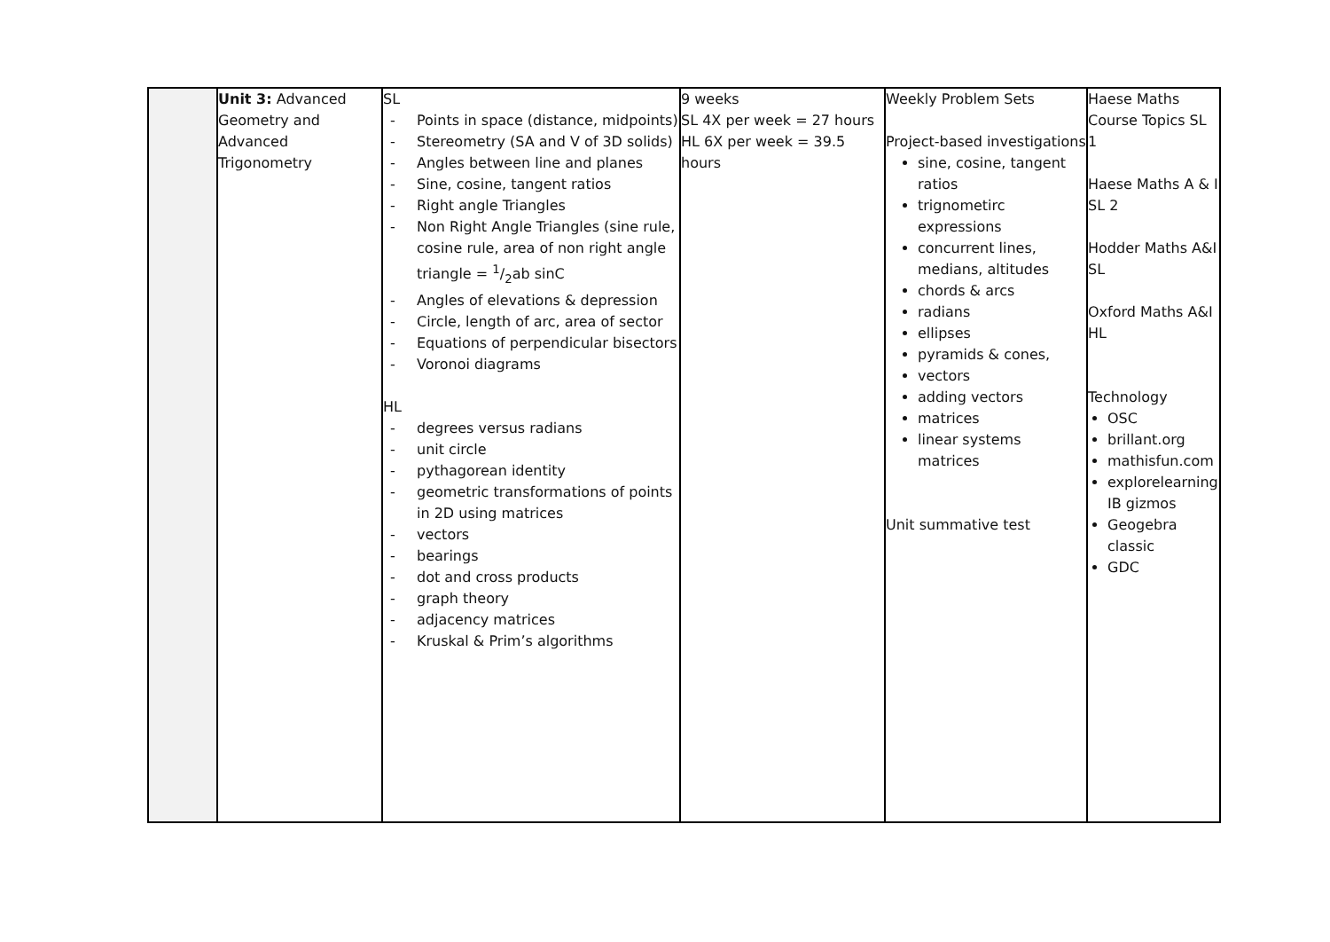| | Unit 3: Advanced Geometry and Advanced Trigonometry | SL - Points in space (distance, midpoints) - Stereometry (SA and V of 3D solids) - Angles between line and planes - Sine, cosine, tangent ratios - Right angle Triangles - Non Right Angle Triangles (sine rule, cosine rule, area of non right angle triangle = 1/2ab sinC - Angles of elevations & depression - Circle, length of arc, area of sector - Equations of perpendicular bisectors - Voronoi diagrams HL - degrees versus radians - unit circle - pythagorean identity - geometric transformations of points in 2D using matrices - vectors - bearings - dot and cross products - graph theory - adjacency matrices - Kruskal & Prim’s algorithms | 9 weeks SL 4X per week = 27 hours HL 6X per week = 39.5 hours | Weekly Problem Sets Project-based investigations sine, cosine, tangent ratios trignometirc expressions concurrent lines, medians, altitudes chords & arcs radians ellipses pyramids & cones, vectors adding vectors matrices linear systems matrices Unit summative test | Haese Maths Course Topics SL 1 Haese Maths A & I SL 2 Hodder Maths A&I SL Oxford Maths A&I HL Technology OSC brillant.org mathisfun.com explorelearning IB gizmos Geogebra classic GDC |